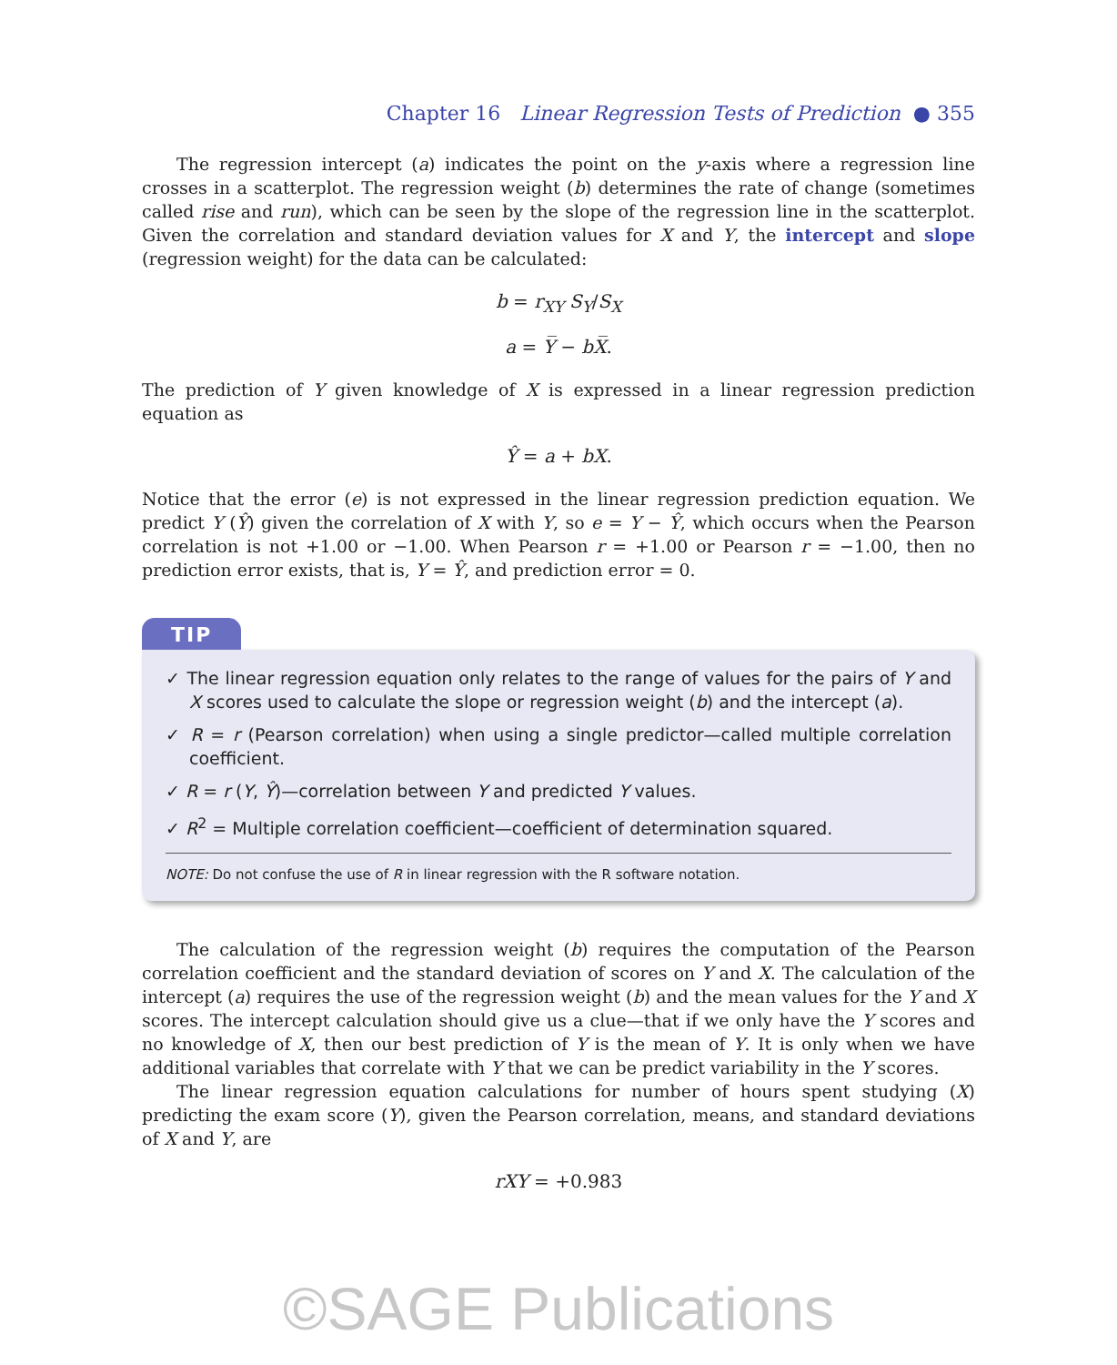Chapter 16 Linear Regression Tests of Prediction ● 355
The regression intercept (a) indicates the point on the y-axis where a regression line crosses in a scatterplot. The regression weight (b) determines the rate of change (sometimes called rise and run), which can be seen by the slope of the regression line in the scatterplot. Given the correlation and standard deviation values for X and Y, the intercept and slope (regression weight) for the data can be calculated:
b = r<sub>XY</sub> S<sub>Y</sub>/S<sub>X</sub>
a = Y̅ − bX̅.
The prediction of Y given knowledge of X is expressed in a linear regression prediction equation as
Ŷ = a + bX.
Notice that the error (e) is not expressed in the linear regression prediction equation. We predict Y (Ŷ) given the correlation of X with Y, so e = Y − Ŷ, which occurs when the Pearson correlation is not +1.00 or −1.00. When Pearson r = +1.00 or Pearson r = −1.00, then no prediction error exists, that is, Y = Ŷ, and prediction error = 0.
TIP
✓ The linear regression equation only relates to the range of values for the pairs of Y and X scores used to calculate the slope or regression weight (b) and the intercept (a).
✓ R = r (Pearson correlation) when using a single predictor—called multiple correlation coefficient.
✓ R = r (Y, Ŷ)—correlation between Y and predicted Y values.
✓ R<sup>2</sup> = Multiple correlation coefficient—coefficient of determination squared.
NOTE: Do not confuse the use of R in linear regression with the R software notation.
The calculation of the regression weight (b) requires the computation of the Pearson correlation coefficient and the standard deviation of scores on Y and X. The calculation of the intercept (a) requires the use of the regression weight (b) and the mean values for the Y and X scores. The intercept calculation should give us a clue—that if we only have the Y scores and no knowledge of X, then our best prediction of Y is the mean of Y. It is only when we have additional variables that correlate with Y that we can be predict variability in the Y scores.
The linear regression equation calculations for number of hours spent studying (X) predicting the exam score (Y), given the Pearson correlation, means, and standard deviations of X and Y, are
rXY = +0.983
©SAGE Publications